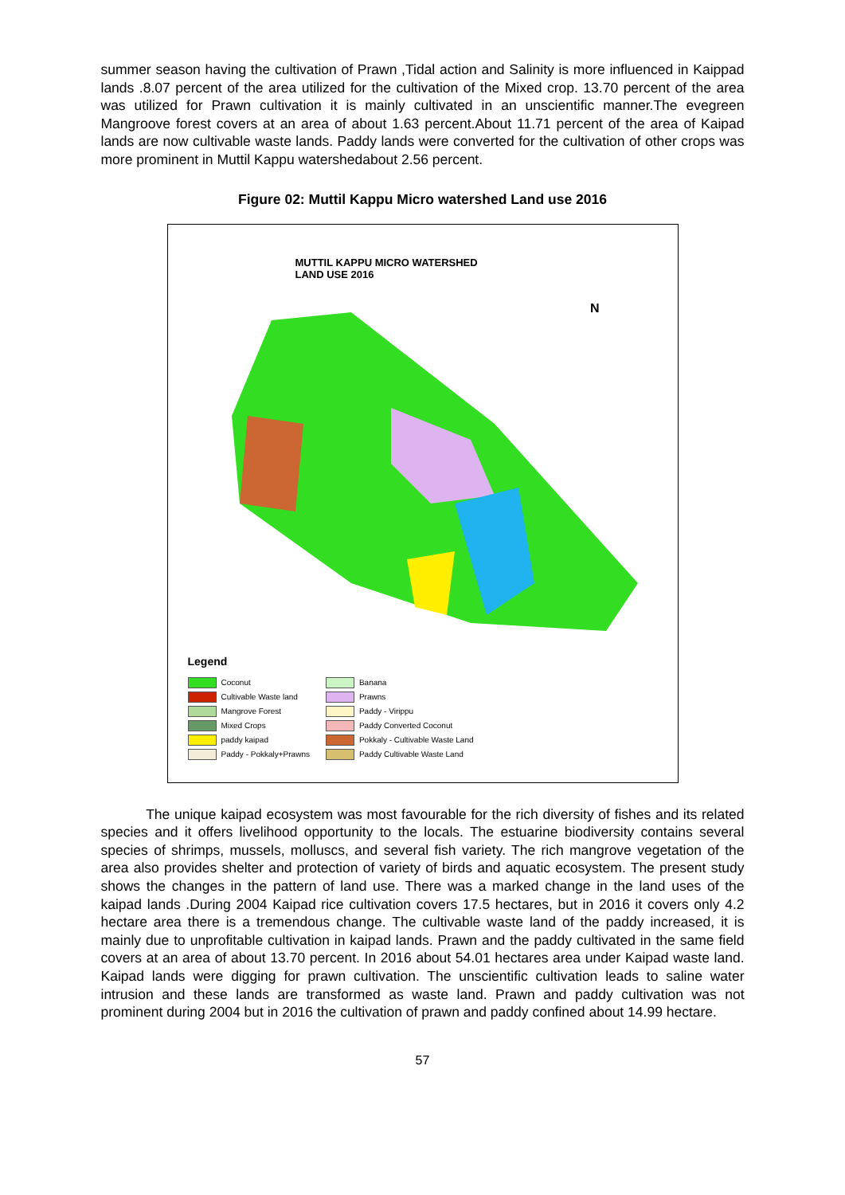summer season having the cultivation of Prawn ,Tidal action and Salinity is more influenced in Kaippad lands .8.07 percent of the area utilized for the cultivation of the Mixed crop. 13.70 percent of the area was utilized for Prawn cultivation it is mainly cultivated in an unscientific manner.The evegreen Mangroove forest covers at an area of about 1.63 percent.About 11.71 percent of the area of Kaipad lands are now cultivable waste lands. Paddy lands were converted for the cultivation of other crops was more prominent in Muttil Kappu watershedabout 2.56 percent.
Figure 02: Muttil Kappu Micro watershed Land use 2016
MUTTIL KAPPU MICRO WATERSHED
LAND USE 2016
N
Legend
Coconut
Cultivable Waste land
Mangrove Forest
Mixed Crops
paddy kaipad
Paddy - Pokkaly+Prawns
Banana
Prawns
Paddy - Virippu
Paddy Converted Coconut
Pokkaly - Cultivable Waste Land
Paddy Cultivable Waste Land
The unique kaipad ecosystem was most favourable for the rich diversity of fishes and its related species and it offers livelihood opportunity to the locals. The estuarine biodiversity contains several species of shrimps, mussels, molluscs, and several fish variety. The rich mangrove vegetation of the area also provides shelter and protection of variety of birds and aquatic ecosystem. The present study shows the changes in the pattern of land use. There was a marked change in the land uses of the kaipad lands .During 2004 Kaipad rice cultivation covers 17.5 hectares, but in 2016 it covers only 4.2 hectare area there is a tremendous change. The cultivable waste land of the paddy increased, it is mainly due to unprofitable cultivation in kaipad lands. Prawn and the paddy cultivated in the same field covers at an area of about 13.70 percent. In 2016 about 54.01 hectares area under Kaipad waste land. Kaipad lands were digging for prawn cultivation. The unscientific cultivation leads to saline water intrusion and these lands are transformed as waste land. Prawn and paddy cultivation was not prominent during 2004 but in 2016 the cultivation of prawn and paddy confined about 14.99 hectare.
57